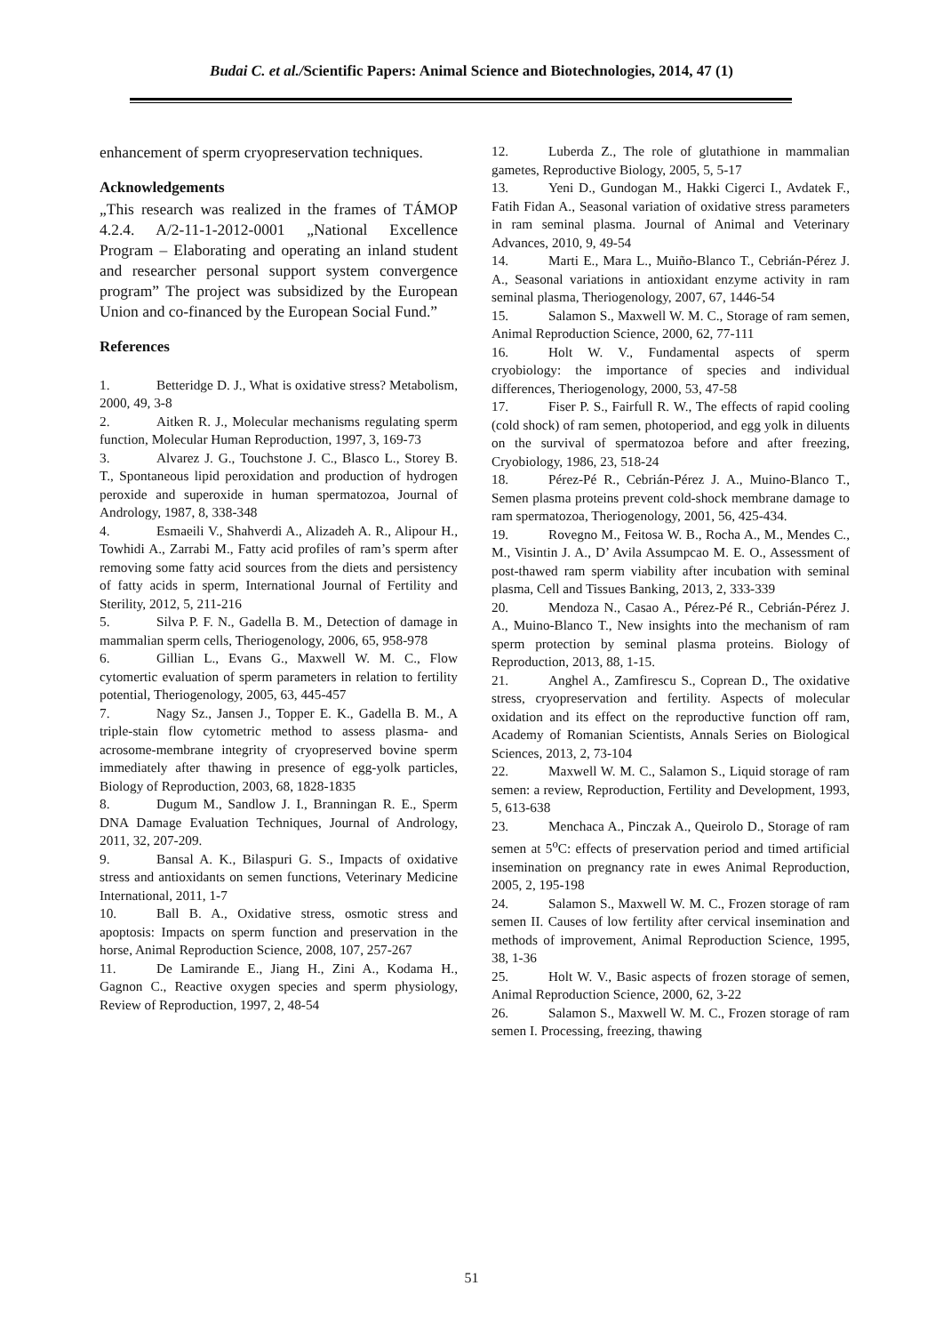Budai C. et al./Scientific Papers: Animal Science and Biotechnologies, 2014, 47 (1)
enhancement of sperm cryopreservation techniques.
Acknowledgements
„This research was realized in the frames of TÁMOP 4.2.4. A/2-11-1-2012-0001 „National Excellence Program – Elaborating and operating an inland student and researcher personal support system convergence program” The project was subsidized by the European Union and co-financed by the European Social Fund.”
References
1. Betteridge D. J., What is oxidative stress? Metabolism, 2000, 49, 3-8
2. Aitken R. J., Molecular mechanisms regulating sperm function, Molecular Human Reproduction, 1997, 3, 169-73
3. Alvarez J. G., Touchstone J. C., Blasco L., Storey B. T., Spontaneous lipid peroxidation and production of hydrogen peroxide and superoxide in human spermatozoa, Journal of Andrology, 1987, 8, 338-348
4. Esmaeili V., Shahverdi A., Alizadeh A. R., Alipour H., Towhidi A., Zarrabi M., Fatty acid profiles of ram’s sperm after removing some fatty acid sources from the diets and persistency of fatty acids in sperm, International Journal of Fertility and Sterility, 2012, 5, 211-216
5. Silva P. F. N., Gadella B. M., Detection of damage in mammalian sperm cells, Theriogenology, 2006, 65, 958-978
6. Gillian L., Evans G., Maxwell W. M. C., Flow cytomertic evaluation of sperm parameters in relation to fertility potential, Theriogenology, 2005, 63, 445-457
7. Nagy Sz., Jansen J., Topper E. K., Gadella B. M., A triple-stain flow cytometric method to assess plasma- and acrosome-membrane integrity of cryopreserved bovine sperm immediately after thawing in presence of egg-yolk particles, Biology of Reproduction, 2003, 68, 1828-1835
8. Dugum M., Sandlow J. I., Branningan R. E., Sperm DNA Damage Evaluation Techniques, Journal of Andrology, 2011, 32, 207-209.
9. Bansal A. K., Bilaspuri G. S., Impacts of oxidative stress and antioxidants on semen functions, Veterinary Medicine International, 2011, 1-7
10. Ball B. A., Oxidative stress, osmotic stress and apoptosis: Impacts on sperm function and preservation in the horse, Animal Reproduction Science, 2008, 107, 257-267
11. De Lamirande E., Jiang H., Zini A., Kodama H., Gagnon C., Reactive oxygen species and sperm physiology, Review of Reproduction, 1997, 2, 48-54
12. Luberda Z., The role of glutathione in mammalian gametes, Reproductive Biology, 2005, 5, 5-17
13. Yeni D., Gundogan M., Hakki Cigerci I., Avdatek F., Fatih Fidan A., Seasonal variation of oxidative stress parameters in ram seminal plasma. Journal of Animal and Veterinary Advances, 2010, 9, 49-54
14. Marti E., Mara L., Muiño-Blanco T., Cebrián-Pérez J. A., Seasonal variations in antioxidant enzyme activity in ram seminal plasma, Theriogenology, 2007, 67, 1446-54
15. Salamon S., Maxwell W. M. C., Storage of ram semen, Animal Reproduction Science, 2000, 62, 77-111
16. Holt W. V., Fundamental aspects of sperm cryobiology: the importance of species and individual differences, Theriogenology, 2000, 53, 47-58
17. Fiser P. S., Fairfull R. W., The effects of rapid cooling (cold shock) of ram semen, photoperiod, and egg yolk in diluents on the survival of spermatozoa before and after freezing, Cryobiology, 1986, 23, 518-24
18. Pérez-Pé R., Cebrián-Pérez J. A., Muino-Blanco T., Semen plasma proteins prevent cold-shock membrane damage to ram spermatozoa, Theriogenology, 2001, 56, 425-434.
19. Rovegno M., Feitosa W. B., Rocha A., M., Mendes C., M., Visintin J. A., D’ Avila Assumpcao M. E. O., Assessment of post-thawed ram sperm viability after incubation with seminal plasma, Cell and Tissues Banking, 2013, 2, 333-339
20. Mendoza N., Casao A., Pérez-Pé R., Cebrián-Pérez J. A., Muino-Blanco T., New insights into the mechanism of ram sperm protection by seminal plasma proteins. Biology of Reproduction, 2013, 88, 1-15.
21. Anghel A., Zamfirescu S., Coprean D., The oxidative stress, cryopreservation and fertility. Aspects of molecular oxidation and its effect on the reproductive function off ram, Academy of Romanian Scientists, Annals Series on Biological Sciences, 2013, 2, 73-104
22. Maxwell W. M. C., Salamon S., Liquid storage of ram semen: a review, Reproduction, Fertility and Development, 1993, 5, 613-638
23. Menchaca A., Pinczak A., Queirolo D., Storage of ram semen at 5<sup>o</sup>C: effects of preservation period and timed artificial insemination on pregnancy rate in ewes Animal Reproduction, 2005, 2, 195-198
24. Salamon S., Maxwell W. M. C., Frozen storage of ram semen II. Causes of low fertility after cervical insemination and methods of improvement, Animal Reproduction Science, 1995, 38, 1-36
25. Holt W. V., Basic aspects of frozen storage of semen, Animal Reproduction Science, 2000, 62, 3-22
26. Salamon S., Maxwell W. M. C., Frozen storage of ram semen I. Processing, freezing, thawing
51